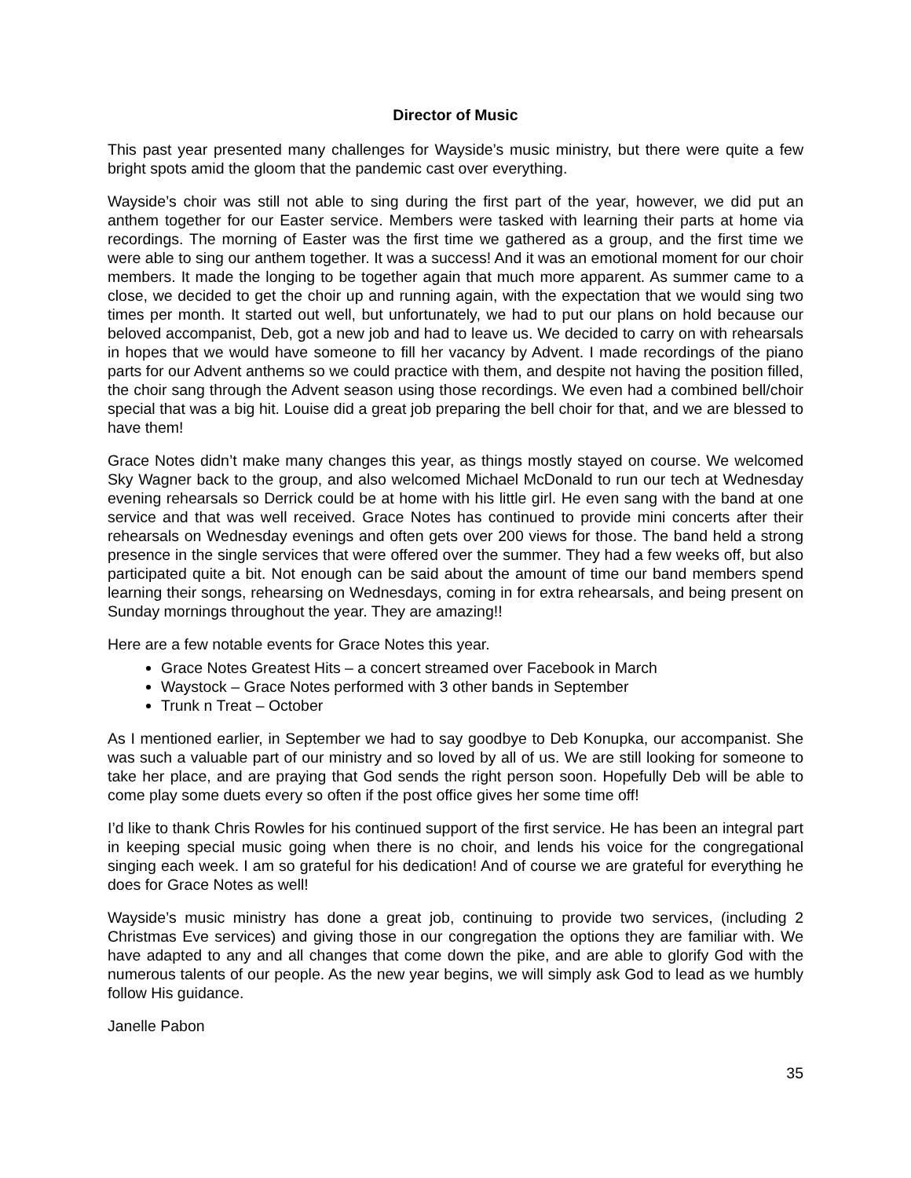Director of Music
This past year presented many challenges for Wayside’s music ministry, but there were quite a few bright spots amid the gloom that the pandemic cast over everything.
Wayside’s choir was still not able to sing during the first part of the year, however, we did put an anthem together for our Easter service. Members were tasked with learning their parts at home via recordings. The morning of Easter was the first time we gathered as a group, and the first time we were able to sing our anthem together. It was a success! And it was an emotional moment for our choir members. It made the longing to be together again that much more apparent. As summer came to a close, we decided to get the choir up and running again, with the expectation that we would sing two times per month. It started out well, but unfortunately, we had to put our plans on hold because our beloved accompanist, Deb, got a new job and had to leave us. We decided to carry on with rehearsals in hopes that we would have someone to fill her vacancy by Advent. I made recordings of the piano parts for our Advent anthems so we could practice with them, and despite not having the position filled, the choir sang through the Advent season using those recordings. We even had a combined bell/choir special that was a big hit. Louise did a great job preparing the bell choir for that, and we are blessed to have them!
Grace Notes didn’t make many changes this year, as things mostly stayed on course. We welcomed Sky Wagner back to the group, and also welcomed Michael McDonald to run our tech at Wednesday evening rehearsals so Derrick could be at home with his little girl. He even sang with the band at one service and that was well received. Grace Notes has continued to provide mini concerts after their rehearsals on Wednesday evenings and often gets over 200 views for those. The band held a strong presence in the single services that were offered over the summer. They had a few weeks off, but also participated quite a bit. Not enough can be said about the amount of time our band members spend learning their songs, rehearsing on Wednesdays, coming in for extra rehearsals, and being present on Sunday mornings throughout the year. They are amazing!!
Here are a few notable events for Grace Notes this year.
Grace Notes Greatest Hits – a concert streamed over Facebook in March
Waystock – Grace Notes performed with 3 other bands in September
Trunk n Treat – October
As I mentioned earlier, in September we had to say goodbye to Deb Konupka, our accompanist. She was such a valuable part of our ministry and so loved by all of us. We are still looking for someone to take her place, and are praying that God sends the right person soon. Hopefully Deb will be able to come play some duets every so often if the post office gives her some time off!
I’d like to thank Chris Rowles for his continued support of the first service. He has been an integral part in keeping special music going when there is no choir, and lends his voice for the congregational singing each week. I am so grateful for his dedication! And of course we are grateful for everything he does for Grace Notes as well!
Wayside’s music ministry has done a great job, continuing to provide two services, (including 2 Christmas Eve services) and giving those in our congregation the options they are familiar with. We have adapted to any and all changes that come down the pike, and are able to glorify God with the numerous talents of our people. As the new year begins, we will simply ask God to lead as we humbly follow His guidance.
Janelle Pabon
35